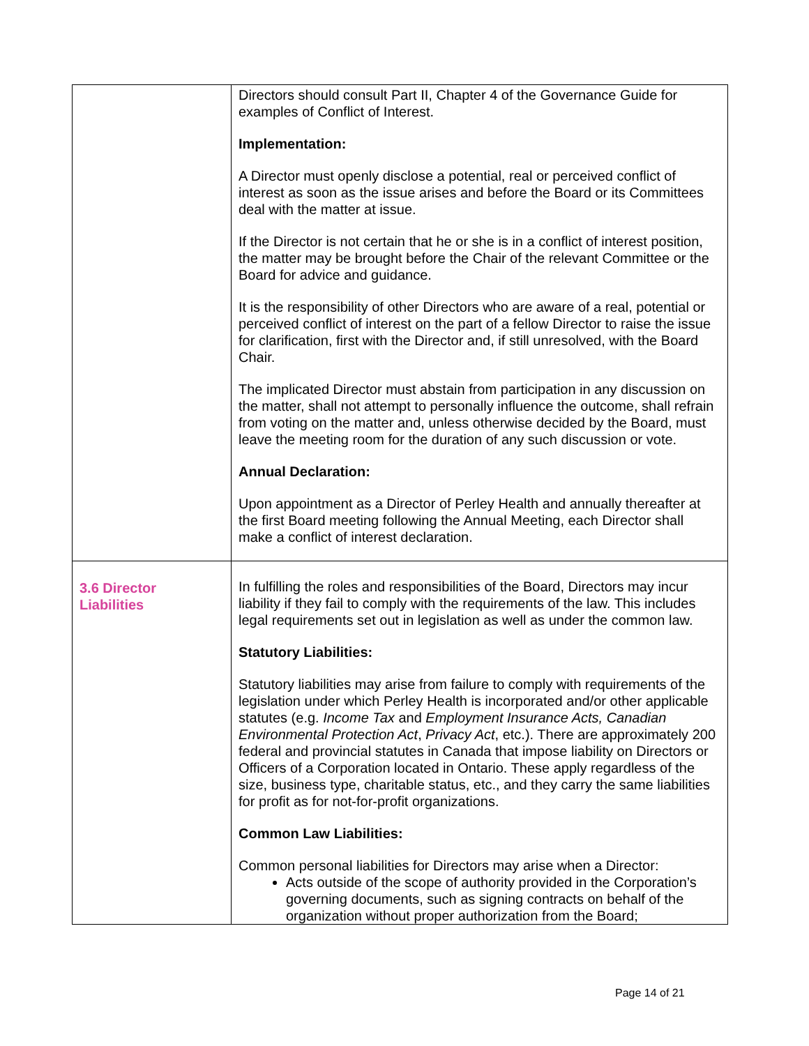| | Directors should consult Part II, Chapter 4 of the Governance Guide for examples of Conflict of Interest. Implementation: A Director must openly disclose a potential, real or perceived conflict of interest as soon as the issue arises and before the Board or its Committees deal with the matter at issue. If the Director is not certain that he or she is in a conflict of interest position, the matter may be brought before the Chair of the relevant Committee or the Board for advice and guidance. It is the responsibility of other Directors who are aware of a real, potential or perceived conflict of interest on the part of a fellow Director to raise the issue for clarification, first with the Director and, if still unresolved, with the Board Chair. The implicated Director must abstain from participation in any discussion on the matter, shall not attempt to personally influence the outcome, shall refrain from voting on the matter and, unless otherwise decided by the Board, must leave the meeting room for the duration of any such discussion or vote. Annual Declaration: Upon appointment as a Director of Perley Health and annually thereafter at the first Board meeting following the Annual Meeting, each Director shall make a conflict of interest declaration. |
| 3.6 Director Liabilities | In fulfilling the roles and responsibilities of the Board, Directors may incur liability if they fail to comply with the requirements of the law. This includes legal requirements set out in legislation as well as under the common law. Statutory Liabilities: Statutory liabilities may arise from failure to comply with requirements of the legislation under which Perley Health is incorporated and/or other applicable statutes (e.g. Income Tax and Employment Insurance Acts, Canadian Environmental Protection Act , Privacy Act , etc.). There are approximately 200 federal and provincial statutes in Canada that impose liability on Directors or Officers of a Corporation located in Ontario. These apply regardless of the size, business type, charitable status, etc., and they carry the same liabilities for profit as for not-for-profit organizations. Common Law Liabilities: Common personal liabilities for Directors may arise when a Director: Acts outside of the scope of authority provided in the Corporation’s governing documents, such as signing contracts on behalf of the organization without proper authorization from the Board; |
Page 14 of 21